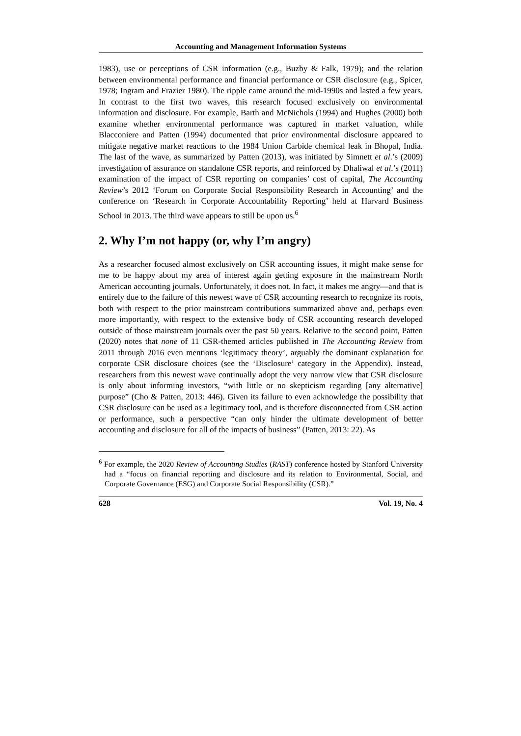Accounting and Management Information Systems
1983), use or perceptions of CSR information (e.g., Buzby & Falk, 1979); and the relation between environmental performance and financial performance or CSR disclosure (e.g., Spicer, 1978; Ingram and Frazier 1980). The ripple came around the mid-1990s and lasted a few years. In contrast to the first two waves, this research focused exclusively on environmental information and disclosure. For example, Barth and McNichols (1994) and Hughes (2000) both examine whether environmental performance was captured in market valuation, while Blacconiere and Patten (1994) documented that prior environmental disclosure appeared to mitigate negative market reactions to the 1984 Union Carbide chemical leak in Bhopal, India. The last of the wave, as summarized by Patten (2013), was initiated by Simnett et al.’s (2009) investigation of assurance on standalone CSR reports, and reinforced by Dhaliwal et al.’s (2011) examination of the impact of CSR reporting on companies’ cost of capital, The Accounting Review’s 2012 ‘Forum on Corporate Social Responsibility Research in Accounting’ and the conference on ‘Research in Corporate Accountability Reporting’ held at Harvard Business School in 2013. The third wave appears to still be upon us.<sup>6</sup>
2. Why I’m not happy (or, why I’m angry)
As a researcher focused almost exclusively on CSR accounting issues, it might make sense for me to be happy about my area of interest again getting exposure in the mainstream North American accounting journals. Unfortunately, it does not. In fact, it makes me angry—and that is entirely due to the failure of this newest wave of CSR accounting research to recognize its roots, both with respect to the prior mainstream contributions summarized above and, perhaps even more importantly, with respect to the extensive body of CSR accounting research developed outside of those mainstream journals over the past 50 years. Relative to the second point, Patten (2020) notes that none of 11 CSR-themed articles published in The Accounting Review from 2011 through 2016 even mentions ‘legitimacy theory’, arguably the dominant explanation for corporate CSR disclosure choices (see the ‘Disclosure’ category in the Appendix). Instead, researchers from this newest wave continually adopt the very narrow view that CSR disclosure is only about informing investors, “with little or no skepticism regarding [any alternative] purpose” (Cho & Patten, 2013: 446). Given its failure to even acknowledge the possibility that CSR disclosure can be used as a legitimacy tool, and is therefore disconnected from CSR action or performance, such a perspective “can only hinder the ultimate development of better accounting and disclosure for all of the impacts of business” (Patten, 2013: 22). As
<sup>6</sup> For example, the 2020 Review of Accounting Studies (RAST) conference hosted by Stanford University had a “focus on financial reporting and disclosure and its relation to Environmental, Social, and Corporate Governance (ESG) and Corporate Social Responsibility (CSR).”
628 Vol. 19, No. 4